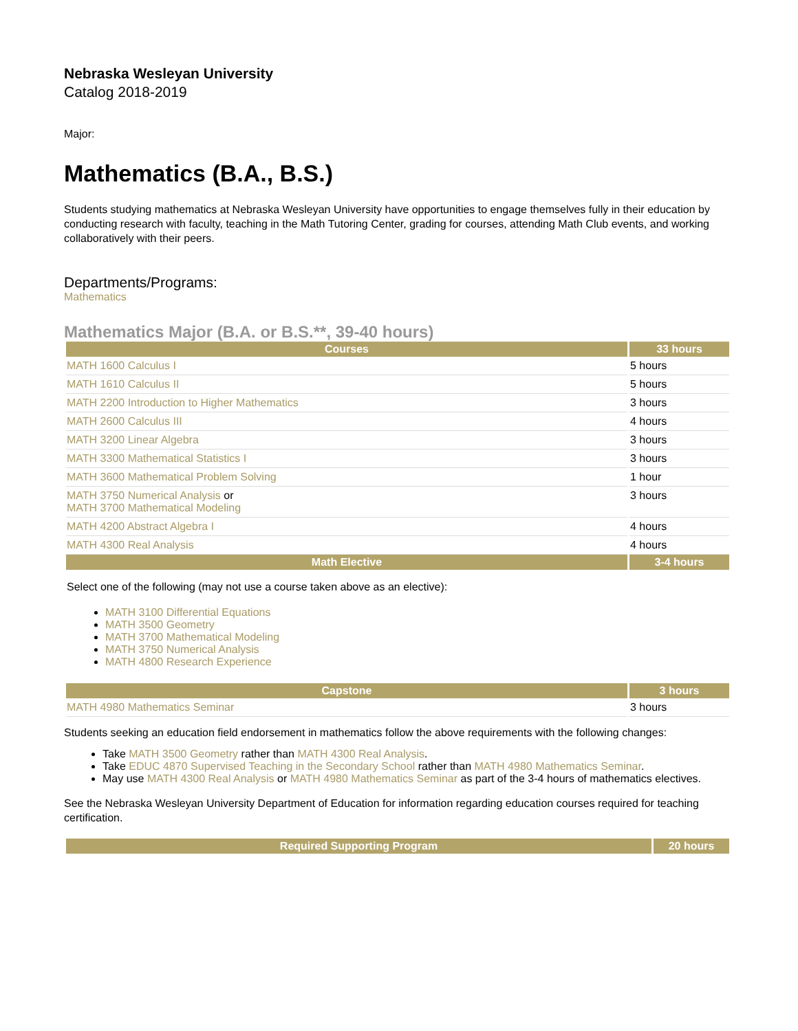Nebraska Wesleyan University
Catalog 2018-2019
Major:
Mathematics (B.A., B.S.)
Students studying mathematics at Nebraska Wesleyan University have opportunities to engage themselves fully in their education by conducting research with faculty, teaching in the Math Tutoring Center, grading for courses, attending Math Club events, and working collaboratively with their peers.
Departments/Programs:
Mathematics
Mathematics Major (B.A. or B.S.**, 39-40 hours)
| Courses | 33 hours |
| --- | --- |
| MATH 1600 Calculus I | 5 hours |
| MATH 1610 Calculus II | 5 hours |
| MATH 2200 Introduction to Higher Mathematics | 3 hours |
| MATH 2600 Calculus III | 4 hours |
| MATH 3200 Linear Algebra | 3 hours |
| MATH 3300 Mathematical Statistics I | 3 hours |
| MATH 3600 Mathematical Problem Solving | 1 hour |
| MATH 3750 Numerical Analysis or MATH 3700 Mathematical Modeling | 3 hours |
| MATH 4200 Abstract Algebra I | 4 hours |
| MATH 4300 Real Analysis | 4 hours |
| Math Elective | 3-4 hours |
Select one of the following (may not use a course taken above as an elective):
MATH 3100 Differential Equations
MATH 3500 Geometry
MATH 3700 Mathematical Modeling
MATH 3750 Numerical Analysis
MATH 4800 Research Experience
| Capstone | 3 hours |
| --- | --- |
| MATH 4980 Mathematics Seminar | 3 hours |
Students seeking an education field endorsement in mathematics follow the above requirements with the following changes:
Take MATH 3500 Geometry rather than MATH 4300 Real Analysis.
Take EDUC 4870 Supervised Teaching in the Secondary School rather than MATH 4980 Mathematics Seminar.
May use MATH 4300 Real Analysis or MATH 4980 Mathematics Seminar as part of the 3-4 hours of mathematics electives.
See the Nebraska Wesleyan University Department of Education for information regarding education courses required for teaching certification.
| Required Supporting Program | 20 hours |
| --- | --- |